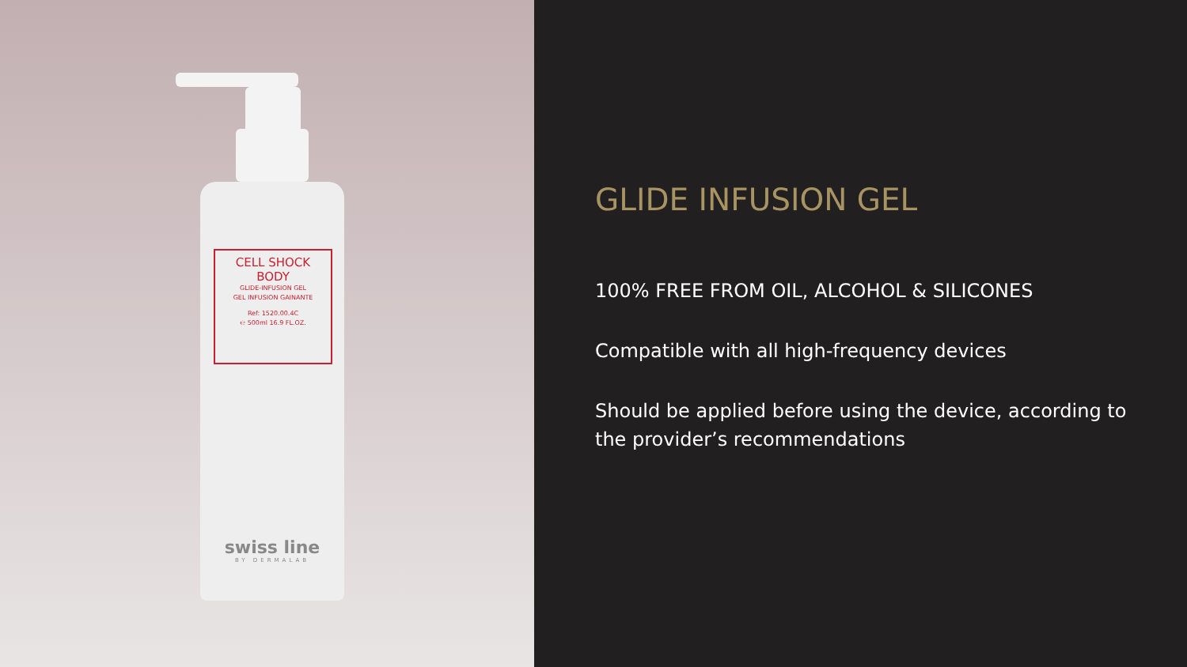CELL SHOCK
BODY
GLIDE-INFUSION GEL
GEL INFUSION GAINANTE
Ref: 1520.00.4C
℮ 500ml 16.9 FL.OZ.
swiss line
BY DERMALAB
GLIDE INFUSION GEL
100% FREE FROM OIL, ALCOHOL & SILICONES
Compatible with all high-frequency devices
Should be applied before using the device, according to the provider’s recommendations